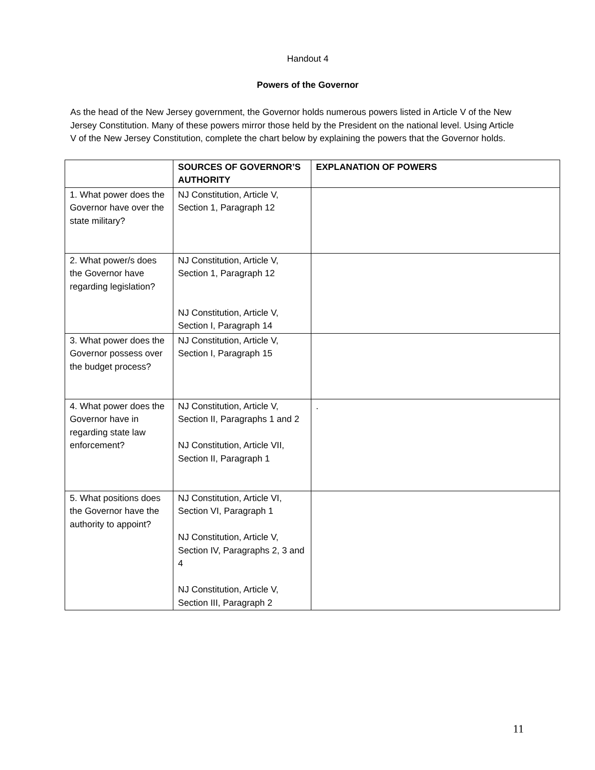Handout 4
Powers of the Governor
As the head of the New Jersey government, the Governor holds numerous powers listed in Article V of the New Jersey Constitution. Many of these powers mirror those held by the President on the national level. Using Article V of the New Jersey Constitution, complete the chart below by explaining the powers that the Governor holds.
| | SOURCES OF GOVERNOR’S AUTHORITY | EXPLANATION OF POWERS |
| --- | --- | --- |
| 1. What power does the Governor have over the state military? | NJ Constitution, Article V, Section 1, Paragraph 12 | |
| 2. What power/s does the Governor have regarding legislation? | NJ Constitution, Article V, Section 1, Paragraph 12 NJ Constitution, Article V, Section I, Paragraph 14 | |
| 3. What power does the Governor possess over the budget process? | NJ Constitution, Article V, Section I, Paragraph 15 | |
| 4. What power does the Governor have in regarding state law enforcement? | NJ Constitution, Article V, Section II, Paragraphs 1 and 2 NJ Constitution, Article VII, Section II, Paragraph 1 | . |
| 5. What positions does the Governor have the authority to appoint? | NJ Constitution, Article VI, Section VI, Paragraph 1 NJ Constitution, Article V, Section IV, Paragraphs 2, 3 and 4 NJ Constitution, Article V, Section III, Paragraph 2 | |
11